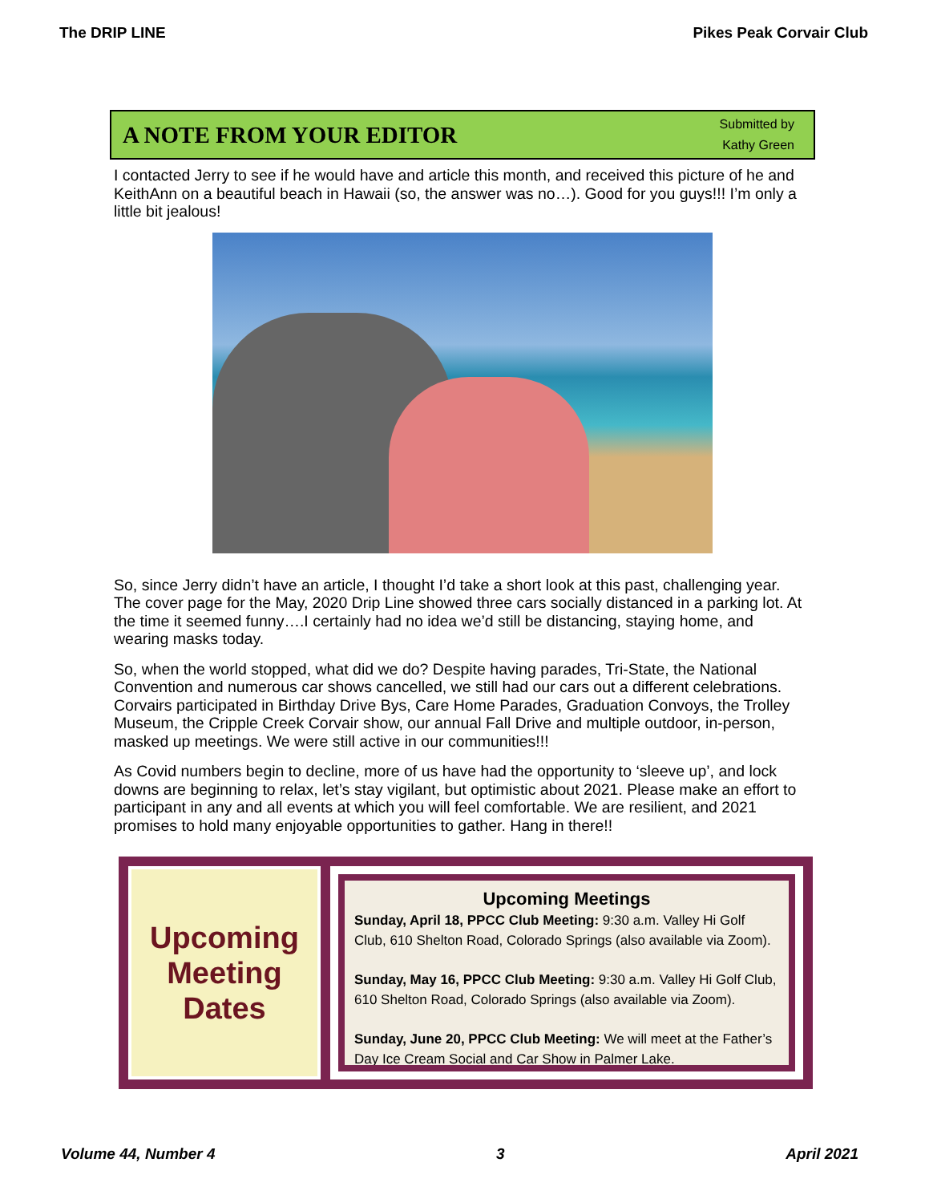The DRIP LINE Pikes Peak Corvair Club
A NOTE FROM YOUR EDITOR
Submitted by
Kathy Green
I contacted Jerry to see if he would have and article this month, and received this picture of he and KeithAnn on a beautiful beach in Hawaii (so, the answer was no…). Good for you guys!!! I’m only a little bit jealous!
So, since Jerry didn’t have an article, I thought I’d take a short look at this past, challenging year. The cover page for the May, 2020 Drip Line showed three cars socially distanced in a parking lot. At the time it seemed funny….I certainly had no idea we’d still be distancing, staying home, and wearing masks today.
So, when the world stopped, what did we do? Despite having parades, Tri-State, the National Convention and numerous car shows cancelled, we still had our cars out a different celebrations. Corvairs participated in Birthday Drive Bys, Care Home Parades, Graduation Convoys, the Trolley Museum, the Cripple Creek Corvair show, our annual Fall Drive and multiple outdoor, in-person, masked up meetings. We were still active in our communities!!!
As Covid numbers begin to decline, more of us have had the opportunity to ‘sleeve up’, and lock downs are beginning to relax, let’s stay vigilant, but optimistic about 2021. Please make an effort to participant in any and all events at which you will feel comfortable. We are resilient, and 2021 promises to hold many enjoyable opportunities to gather. Hang in there!!
Upcoming
Meeting
Dates
Upcoming Meetings
Sunday, April 18, PPCC Club Meeting: 9:30 a.m. Valley Hi Golf Club, 610 Shelton Road, Colorado Springs (also available via Zoom).
Sunday, May 16, PPCC Club Meeting: 9:30 a.m. Valley Hi Golf Club, 610 Shelton Road, Colorado Springs (also available via Zoom).
Sunday, June 20, PPCC Club Meeting: We will meet at the Father’s Day Ice Cream Social and Car Show in Palmer Lake.
Volume 44, Number 4 3 April 2021